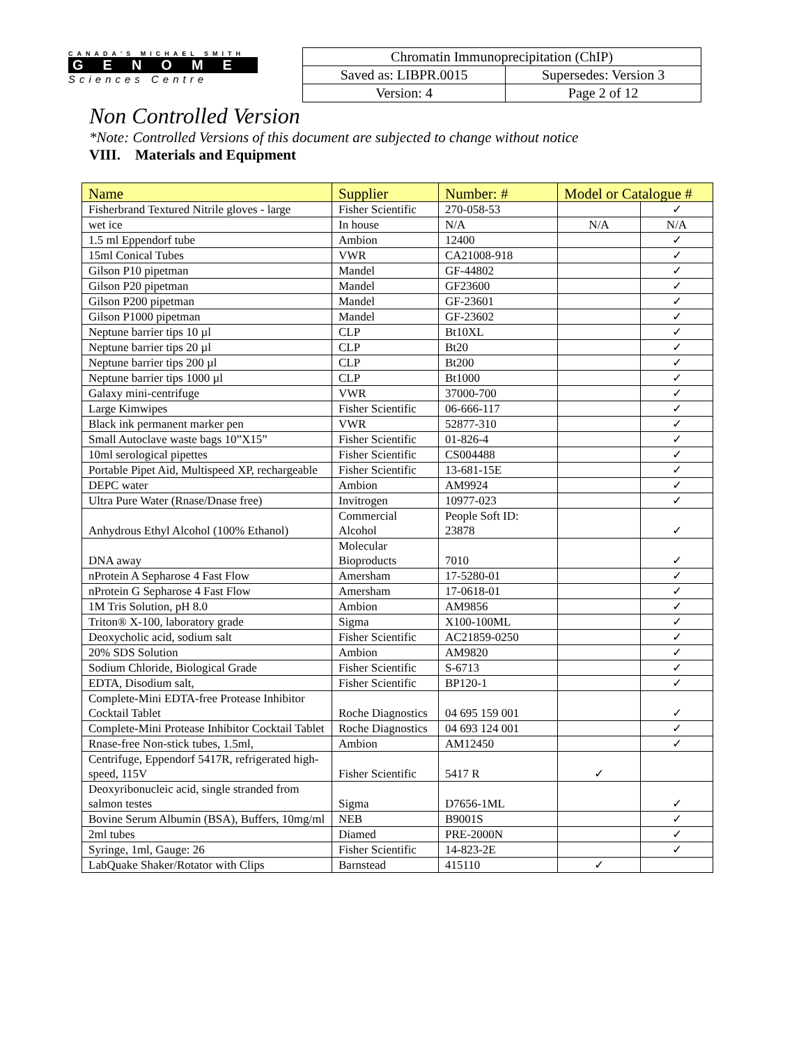CANADA'S MICHAEL SMITH
GENOME
Sciences Centre
| Chromatin Immunoprecipitation (ChIP) | |
| Saved as: LIBPR.0015 | Supersedes: Version 3 |
| Version: 4 | Page 2 of 12 |
Non Controlled Version
*Note: Controlled Versions of this document are subjected to change without notice
VIII. Materials and Equipment
| Name | Supplier | Number: # | Model or Catalogue # | |
| --- | --- | --- | --- | --- |
| Fisherbrand Textured Nitrile gloves - large | Fisher Scientific | 270-058-53 | | ✓ |
| wet ice | In house | N/A | N/A | N/A |
| 1.5 ml Eppendorf tube | Ambion | 12400 | | ✓ |
| 15ml Conical Tubes | VWR | CA21008-918 | | ✓ |
| Gilson P10 pipetman | Mandel | GF-44802 | | ✓ |
| Gilson P20 pipetman | Mandel | GF23600 | | ✓ |
| Gilson P200 pipetman | Mandel | GF-23601 | | ✓ |
| Gilson P1000 pipetman | Mandel | GF-23602 | | ✓ |
| Neptune barrier tips 10 µl | CLP | Bt10XL | | ✓ |
| Neptune barrier tips 20 µl | CLP | Bt20 | | ✓ |
| Neptune barrier tips 200 µl | CLP | Bt200 | | ✓ |
| Neptune barrier tips 1000 µl | CLP | Bt1000 | | ✓ |
| Galaxy mini-centrifuge | VWR | 37000-700 | | ✓ |
| Large Kimwipes | Fisher Scientific | 06-666-117 | | ✓ |
| Black ink permanent marker pen | VWR | 52877-310 | | ✓ |
| Small Autoclave waste bags 10”X15” | Fisher Scientific | 01-826-4 | | ✓ |
| 10ml serological pipettes | Fisher Scientific | CS004488 | | ✓ |
| Portable Pipet Aid, Multispeed XP, rechargeable | Fisher Scientific | 13-681-15E | | ✓ |
| DEPC water | Ambion | AM9924 | | ✓ |
| Ultra Pure Water (Rnase/Dnase free) | Invitrogen | 10977-023 | | ✓ |
| Anhydrous Ethyl Alcohol (100% Ethanol) | Commercial Alcohol | People Soft ID: 23878 | | ✓ |
| DNA away | Molecular Bioproducts | 7010 | | ✓ |
| nProtein A Sepharose 4 Fast Flow | Amersham | 17-5280-01 | | ✓ |
| nProtein G Sepharose 4 Fast Flow | Amersham | 17-0618-01 | | ✓ |
| 1M Tris Solution, pH 8.0 | Ambion | AM9856 | | ✓ |
| Triton® X-100, laboratory grade | Sigma | X100-100ML | | ✓ |
| Deoxycholic acid, sodium salt | Fisher Scientific | AC21859-0250 | | ✓ |
| 20% SDS Solution | Ambion | AM9820 | | ✓ |
| Sodium Chloride, Biological Grade | Fisher Scientific | S-6713 | | ✓ |
| EDTA, Disodium salt, | Fisher Scientific | BP120-1 | | ✓ |
| Complete-Mini EDTA-free Protease Inhibitor Cocktail Tablet | Roche Diagnostics | 04 695 159 001 | | ✓ |
| Complete-Mini Protease Inhibitor Cocktail Tablet | Roche Diagnostics | 04 693 124 001 | | ✓ |
| Rnase-free Non-stick tubes, 1.5ml, | Ambion | AM12450 | | ✓ |
| Centrifuge, Eppendorf 5417R, refrigerated high-speed, 115V | Fisher Scientific | 5417 R | ✓ | |
| Deoxyribonucleic acid, single stranded from salmon testes | Sigma | D7656-1ML | | ✓ |
| Bovine Serum Albumin (BSA), Buffers, 10mg/ml | NEB | B9001S | | ✓ |
| 2ml tubes | Diamed | PRE-2000N | | ✓ |
| Syringe, 1ml, Gauge: 26 | Fisher Scientific | 14-823-2E | | ✓ |
| LabQuake Shaker/Rotator with Clips | Barnstead | 415110 | ✓ | |